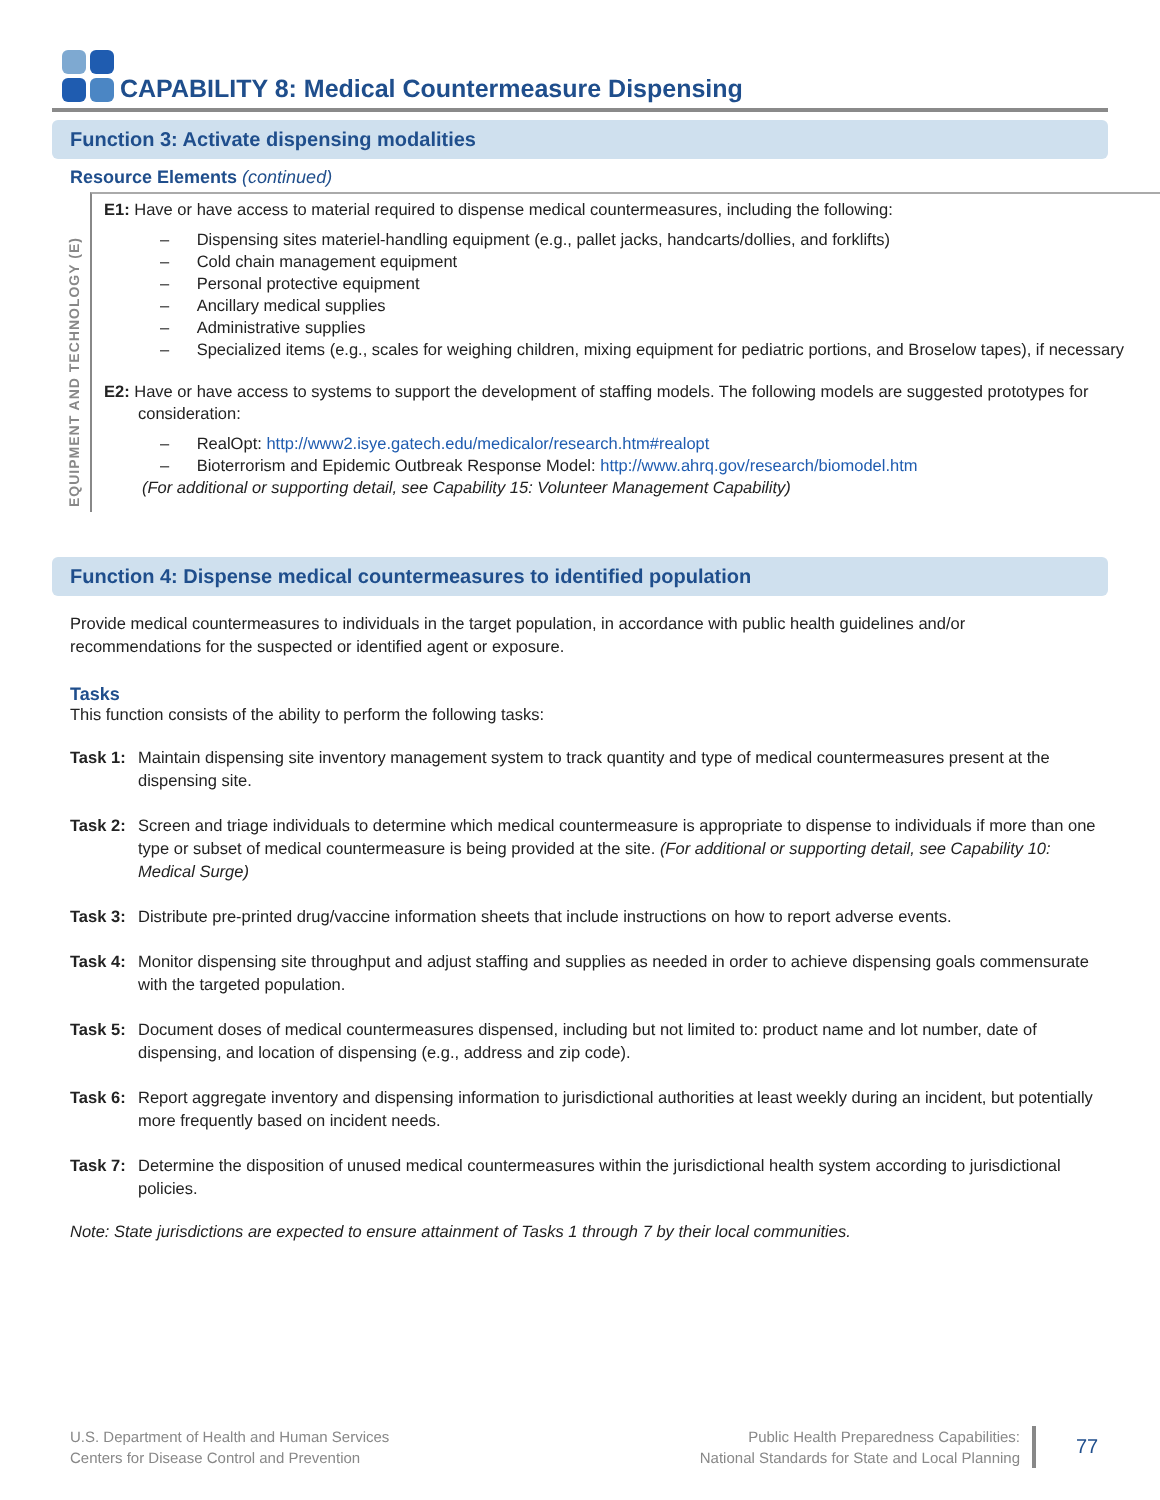CAPABILITY 8: Medical Countermeasure Dispensing
Function 3: Activate dispensing modalities
Resource Elements (continued)
EQUIPMENT AND TECHNOLOGY (E)
E1: Have or have access to material required to dispense medical countermeasures, including the following:
– Dispensing sites materiel-handling equipment (e.g., pallet jacks, handcarts/dollies, and forklifts)
– Cold chain management equipment
– Personal protective equipment
– Ancillary medical supplies
– Administrative supplies
– Specialized items (e.g., scales for weighing children, mixing equipment for pediatric portions, and Broselow tapes), if necessary
E2: Have or have access to systems to support the development of staffing models. The following models are suggested prototypes for consideration:
– RealOpt: http://www2.isye.gatech.edu/medicalor/research.htm#realopt
– Bioterrorism and Epidemic Outbreak Response Model: http://www.ahrq.gov/research/biomodel.htm
(For additional or supporting detail, see Capability 15: Volunteer Management Capability)
Function 4: Dispense medical countermeasures to identified population
Provide medical countermeasures to individuals in the target population, in accordance with public health guidelines and/or recommendations for the suspected or identified agent or exposure.
Tasks
This function consists of the ability to perform the following tasks:
Task 1: Maintain dispensing site inventory management system to track quantity and type of medical countermeasures present at the dispensing site.
Task 2: Screen and triage individuals to determine which medical countermeasure is appropriate to dispense to individuals if more than one type or subset of medical countermeasure is being provided at the site. (For additional or supporting detail, see Capability 10: Medical Surge)
Task 3: Distribute pre-printed drug/vaccine information sheets that include instructions on how to report adverse events.
Task 4: Monitor dispensing site throughput and adjust staffing and supplies as needed in order to achieve dispensing goals commensurate with the targeted population.
Task 5: Document doses of medical countermeasures dispensed, including but not limited to: product name and lot number, date of dispensing, and location of dispensing (e.g., address and zip code).
Task 6: Report aggregate inventory and dispensing information to jurisdictional authorities at least weekly during an incident, but potentially more frequently based on incident needs.
Task 7: Determine the disposition of unused medical countermeasures within the jurisdictional health system according to jurisdictional policies.
Note: State jurisdictions are expected to ensure attainment of Tasks 1 through 7 by their local communities.
U.S. Department of Health and Human Services
Centers for Disease Control and Prevention
Public Health Preparedness Capabilities:
National Standards for State and Local Planning
77